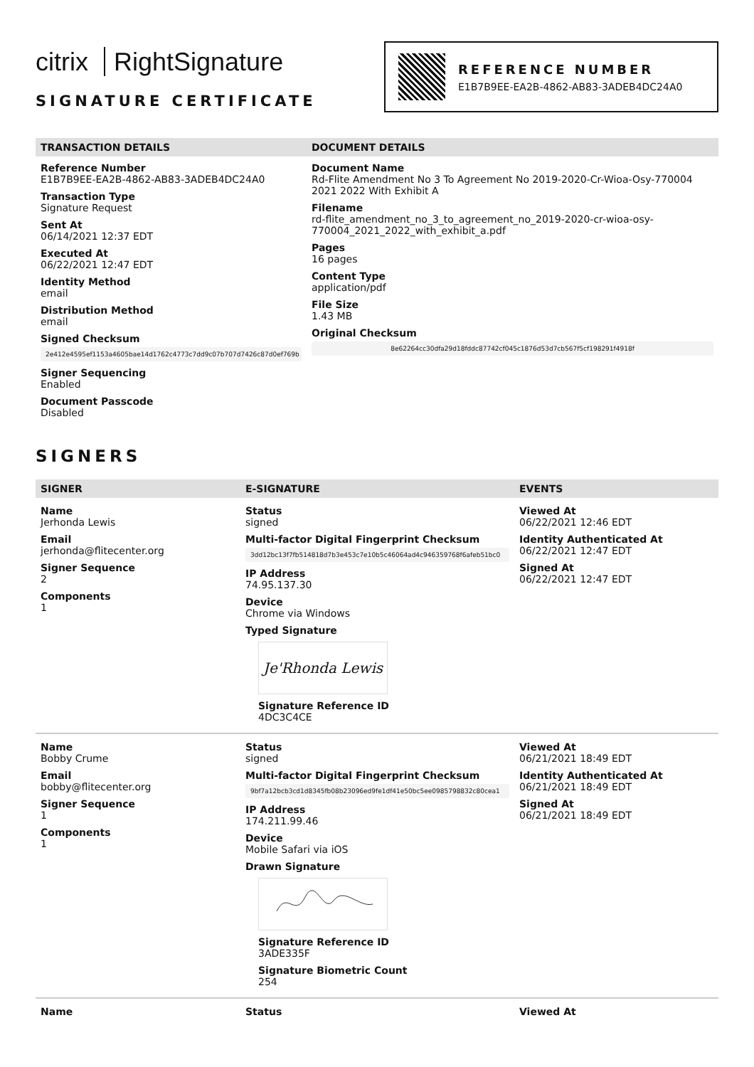citrix RightSignature
SIGNATURE CERTIFICATE
REFERENCE NUMBER
E1B7B9EE-EA2B-4862-AB83-3ADEB4DC24A0
TRANSACTION DETAILS
Reference Number
E1B7B9EE-EA2B-4862-AB83-3ADEB4DC24A0
Transaction Type
Signature Request
Sent At
06/14/2021 12:37 EDT
Executed At
06/22/2021 12:47 EDT
Identity Method
email
Distribution Method
email
Signed Checksum
2e412e4595ef1153a4605bae14d1762c4773c7dd9c07b707d7426c87d0ef769b
Signer Sequencing
Enabled
Document Passcode
Disabled
DOCUMENT DETAILS
Document Name
Rd-Flite Amendment No 3 To Agreement No 2019-2020-Cr-Wioa-Osy-770004 2021 2022 With Exhibit A
Filename
rd-flite_amendment_no_3_to_agreement_no_2019-2020-cr-wioa-osy-770004_2021_2022_with_exhibit_a.pdf
Pages
16 pages
Content Type
application/pdf
File Size
1.43 MB
Original Checksum
8e62264cc30dfa29d18fddc87742cf045c1876d53d7cb567f5cf198291f4918f
SIGNERS
| SIGNER | E-SIGNATURE | EVENTS |
| --- | --- | --- |
| Name Jerhonda Lewis Email jerhonda@flitecenter.org Signer Sequence 2 Components 1 | Status signed Multi-factor Digital Fingerprint Checksum 3dd12bc13f7fb514818d7b3e453c7e10b5c46064ad4c946359768f6afeb51bc0 IP Address 74.95.137.30 Device Chrome via Windows Typed Signature Je'Rhonda Lewis Signature Reference ID 4DC3C4CE | Viewed At 06/22/2021 12:46 EDT Identity Authenticated At 06/22/2021 12:47 EDT Signed At 06/22/2021 12:47 EDT |
| Name Bobby Crume Email bobby@flitecenter.org Signer Sequence 1 Components 1 | Status signed Multi-factor Digital Fingerprint Checksum 9bf7a12bcb3cd1d8345fb08b23096ed9fe1df41e50bc5ee0985798832c80cea1 IP Address 174.211.99.46 Device Mobile Safari via iOS Drawn Signature Signature Reference ID 3ADE335F Signature Biometric Count 254 | Viewed At 06/21/2021 18:49 EDT Identity Authenticated At 06/21/2021 18:49 EDT Signed At 06/21/2021 18:49 EDT |
| Name | Status | Viewed At |